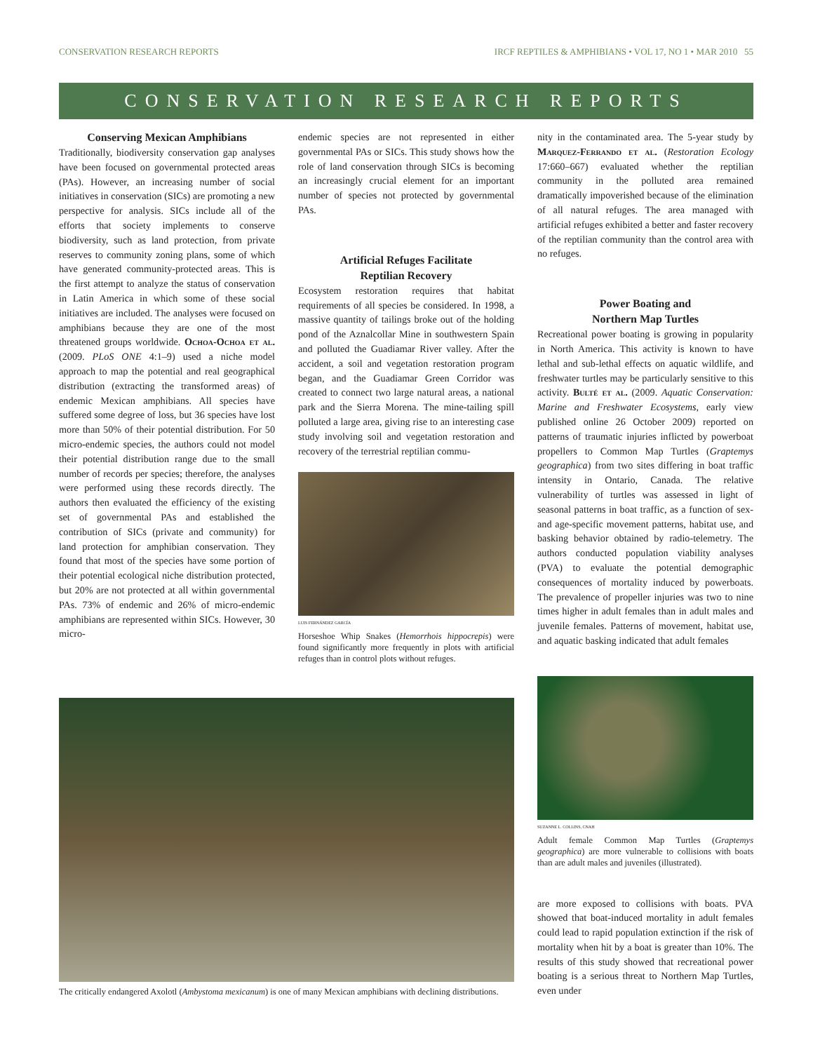CONSERVATION RESEARCH REPORTS IRCF REPTILES & AMPHIBIANS • VOL 17, NO 1 • MAR 2010 55
CONSERVATION RESEARCH REPORTS
Conserving Mexican Amphibians
Traditionally, biodiversity conservation gap analyses have been focused on governmental protected areas (PAs). However, an increasing number of social initiatives in conservation (SICs) are promoting a new perspective for analysis. SICs include all of the efforts that society implements to conserve biodiversity, such as land protection, from private reserves to community zoning plans, some of which have generated community-protected areas. This is the first attempt to analyze the status of conservation in Latin America in which some of these social initiatives are included. The analyses were focused on amphibians because they are one of the most threatened groups worldwide. Ochoa-Ochoa et al. (2009. PLoS ONE 4:1–9) used a niche model approach to map the potential and real geographical distribution (extracting the transformed areas) of endemic Mexican amphibians. All species have suffered some degree of loss, but 36 species have lost more than 50% of their potential distribution. For 50 micro-endemic species, the authors could not model their potential distribution range due to the small number of records per species; therefore, the analyses were performed using these records directly. The authors then evaluated the efficiency of the existing set of governmental PAs and established the contribution of SICs (private and community) for land protection for amphibian conservation. They found that most of the species have some portion of their potential ecological niche distribution protected, but 20% are not protected at all within governmental PAs. 73% of endemic and 26% of micro-endemic amphibians are represented within SICs. However, 30 micro-
endemic species are not represented in either governmental PAs or SICs. This study shows how the role of land conservation through SICs is becoming an increasingly crucial element for an important number of species not protected by governmental PAs.
Artificial Refuges Facilitate
Reptilian Recovery
Ecosystem restoration requires that habitat requirements of all species be considered. In 1998, a massive quantity of tailings broke out of the holding pond of the Aznalcollar Mine in southwestern Spain and polluted the Guadiamar River valley. After the accident, a soil and vegetation restoration program began, and the Guadiamar Green Corridor was created to connect two large natural areas, a national park and the Sierra Morena. The mine-tailing spill polluted a large area, giving rise to an interesting case study involving soil and vegetation restoration and recovery of the terrestrial reptilian commu-
LUIS FERNÁNDEZ GARCÍA
Horseshoe Whip Snakes (Hemorrhois hippocrepis) were found significantly more frequently in plots with artificial refuges than in control plots without refuges.
nity in the contaminated area. The 5-year study by Marquez-Ferrando et al. (Restoration Ecology 17:660–667) evaluated whether the reptilian community in the polluted area remained dramatically impoverished because of the elimination of all natural refuges. The area managed with artificial refuges exhibited a better and faster recovery of the reptilian community than the control area with no refuges.
Power Boating and
Northern Map Turtles
Recreational power boating is growing in popularity in North America. This activity is known to have lethal and sub-lethal effects on aquatic wildlife, and freshwater turtles may be particularly sensitive to this activity. Bulté et al. (2009. Aquatic Conservation: Marine and Freshwater Ecosystems, early view published online 26 October 2009) reported on patterns of traumatic injuries inflicted by powerboat propellers to Common Map Turtles (Graptemys geographica) from two sites differing in boat traffic intensity in Ontario, Canada. The relative vulnerability of turtles was assessed in light of seasonal patterns in boat traffic, as a function of sex- and age-specific movement patterns, habitat use, and basking behavior obtained by radio-telemetry. The authors conducted population viability analyses (PVA) to evaluate the potential demographic consequences of mortality induced by powerboats. The prevalence of propeller injuries was two to nine times higher in adult females than in adult males and juvenile females. Patterns of movement, habitat use, and aquatic basking indicated that adult females
SUZANNE L. COLLINS, CNAH
Adult female Common Map Turtles (Graptemys geographica) are more vulnerable to collisions with boats than are adult males and juveniles (illustrated).
are more exposed to collisions with boats. PVA showed that boat-induced mortality in adult females could lead to rapid population extinction if the risk of mortality when hit by a boat is greater than 10%. The results of this study showed that recreational power boating is a serious threat to Northern Map Turtles, even under
The critically endangered Axolotl (Ambystoma mexicanum) is one of many Mexican amphibians with declining distributions.